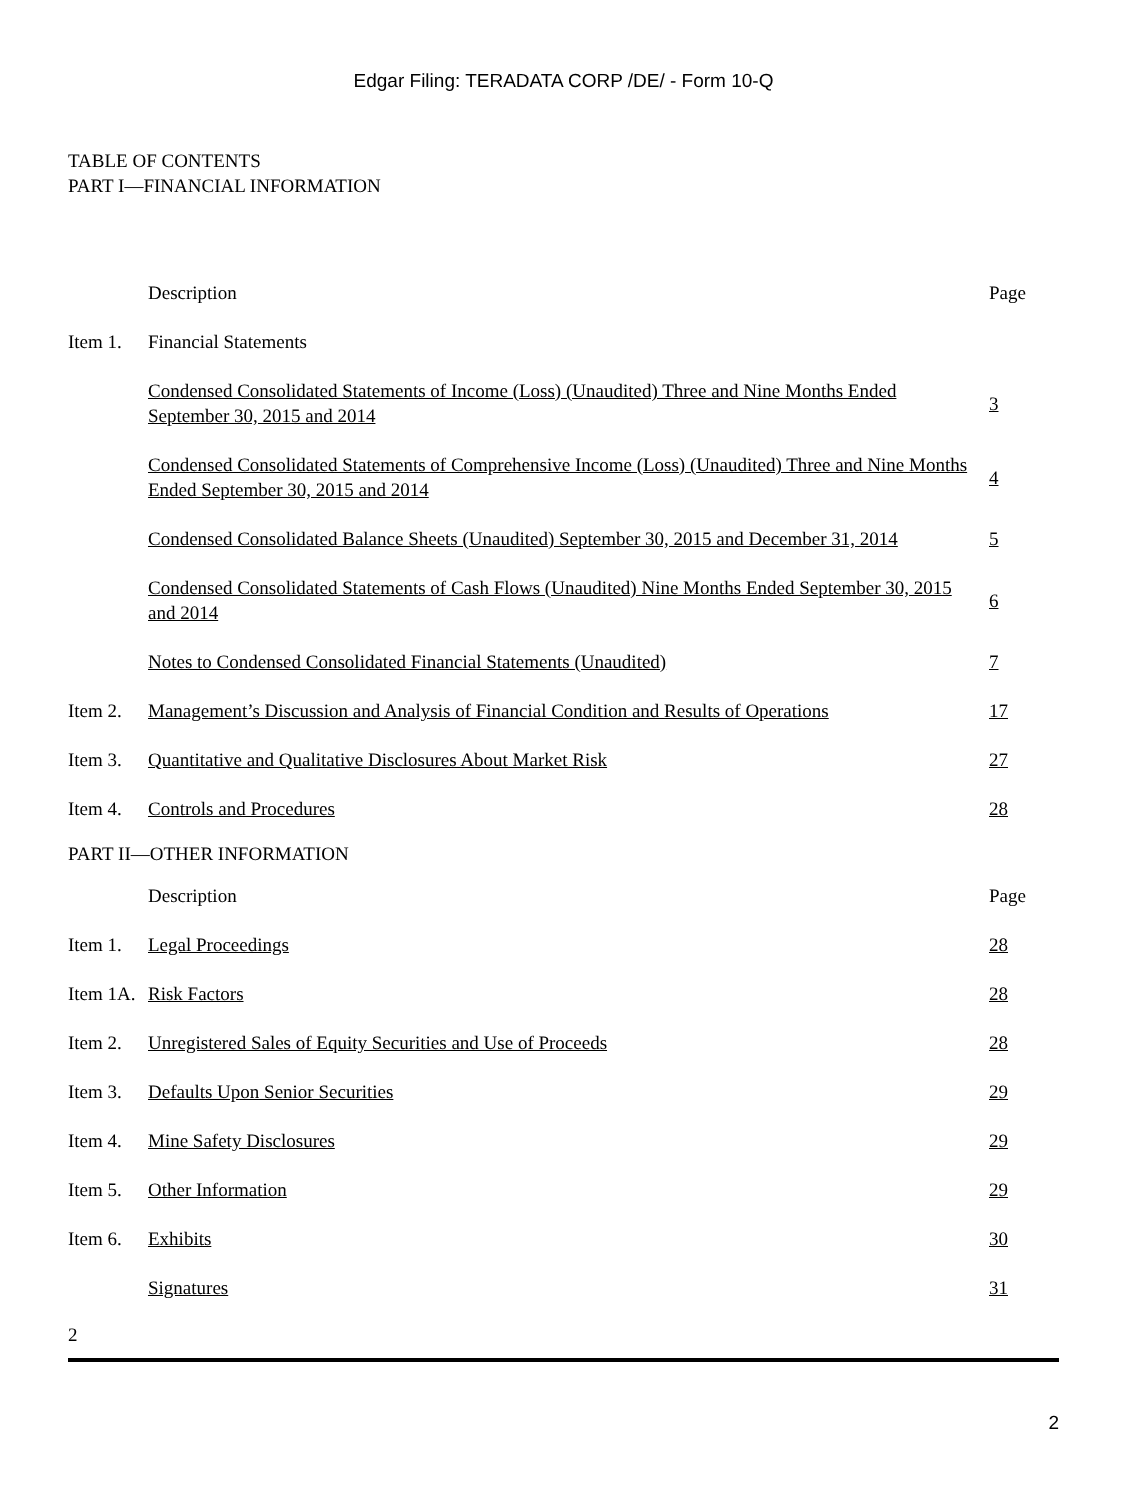Edgar Filing: TERADATA CORP /DE/ - Form 10-Q
TABLE OF CONTENTS
PART I—FINANCIAL INFORMATION
| | Description | Page |
| Item 1. | Financial Statements | |
| | Condensed Consolidated Statements of Income (Loss) (Unaudited) Three and Nine Months Ended September 30, 2015 and 2014 | 3 |
| | Condensed Consolidated Statements of Comprehensive Income (Loss) (Unaudited) Three and Nine Months Ended September 30, 2015 and 2014 | 4 |
| | Condensed Consolidated Balance Sheets (Unaudited) September 30, 2015 and December 31, 2014 | 5 |
| | Condensed Consolidated Statements of Cash Flows (Unaudited) Nine Months Ended September 30, 2015 and 2014 | 6 |
| | Notes to Condensed Consolidated Financial Statements (Unaudited) | 7 |
| Item 2. | Management’s Discussion and Analysis of Financial Condition and Results of Operations | 17 |
| Item 3. | Quantitative and Qualitative Disclosures About Market Risk | 27 |
| Item 4. | Controls and Procedures | 28 |
PART II—OTHER INFORMATION
| | Description | Page |
| Item 1. | Legal Proceedings | 28 |
| Item 1A. | Risk Factors | 28 |
| Item 2. | Unregistered Sales of Equity Securities and Use of Proceeds | 28 |
| Item 3. | Defaults Upon Senior Securities | 29 |
| Item 4. | Mine Safety Disclosures | 29 |
| Item 5. | Other Information | 29 |
| Item 6. | Exhibits | 30 |
| | Signatures | 31 |
2
2